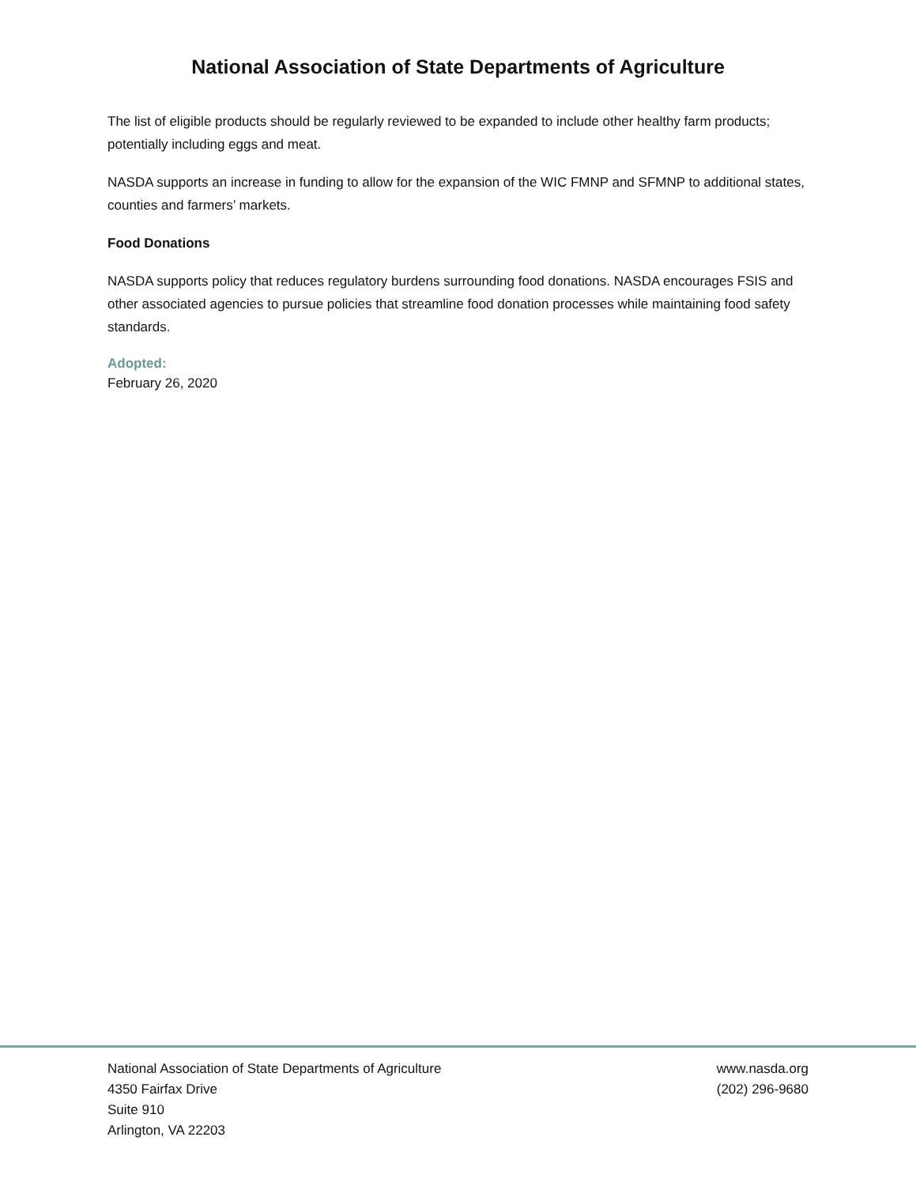National Association of State Departments of Agriculture
The list of eligible products should be regularly reviewed to be expanded to include other healthy farm products; potentially including eggs and meat.
NASDA supports an increase in funding to allow for the expansion of the WIC FMNP and SFMNP to additional states, counties and farmers’ markets.
Food Donations
NASDA supports policy that reduces regulatory burdens surrounding food donations. NASDA encourages FSIS and other associated agencies to pursue policies that streamline food donation processes while maintaining food safety standards.
Adopted:
February 26, 2020
National Association of State Departments of Agriculture
4350 Fairfax Drive
Suite 910
Arlington, VA 22203
www.nasda.org
(202) 296-9680